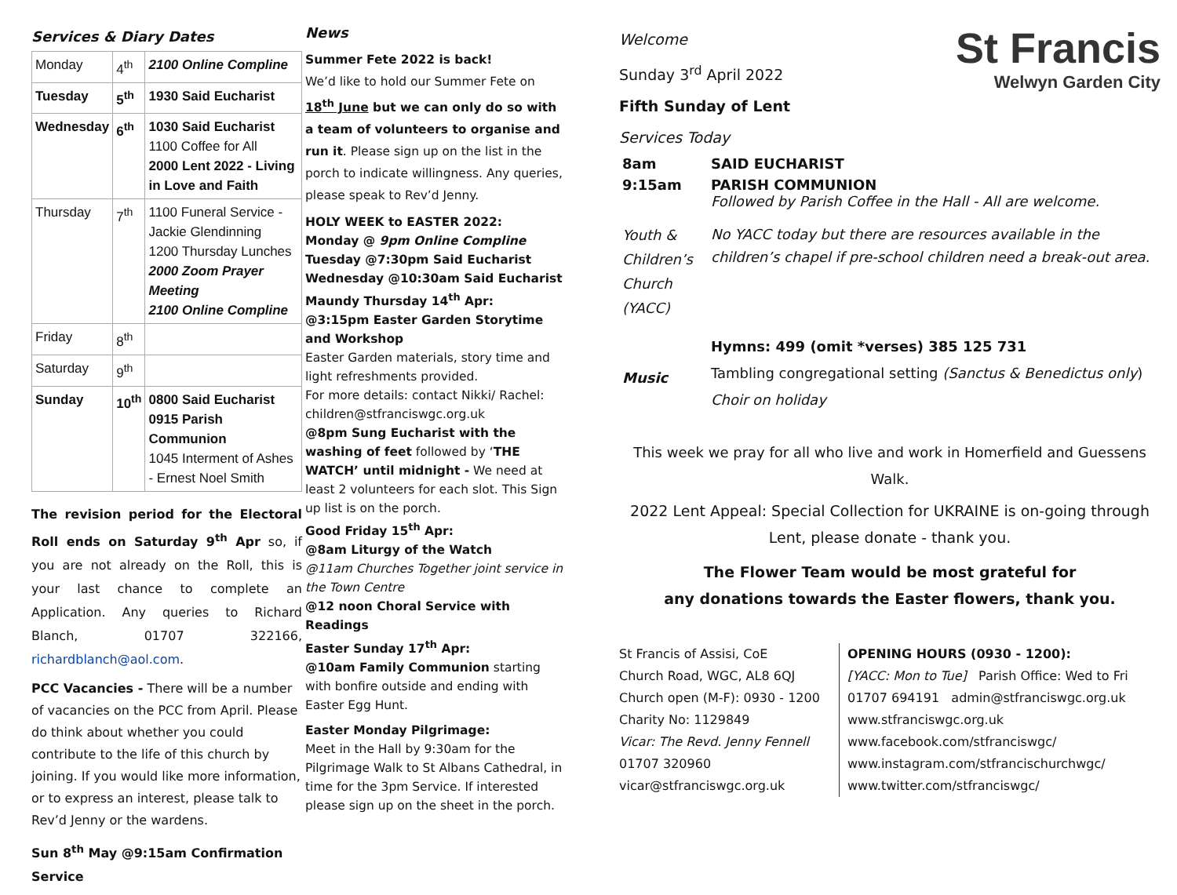Services & Diary Dates
| Monday | 4<sup>th</sup> | 2100 Online Compline |
| Tuesday | 5<sup>th</sup> | 1930 Said Eucharist |
| Wednesday | 6<sup>th</sup> | 1030 Said Eucharist 1100 Coffee for All 2000 Lent 2022 - Living in Love and Faith |
| Thursday | 7<sup>th</sup> | 1100 Funeral Service - Jackie Glendinning 1200 Thursday Lunches 2000 Zoom Prayer Meeting 2100 Online Compline |
| Friday | 8<sup>th</sup> | |
| Saturday | 9<sup>th</sup> | |
| Sunday | 10<sup>th</sup> | 0800 Said Eucharist 0915 Parish Communion 1045 Interment of Ashes - Ernest Noel Smith |
The revision period for the Electoral Roll ends on Saturday 9<sup>th</sup> Apr so, if you are not already on the Roll, this is your last chance to complete an Application. Any queries to Richard Blanch, 01707 322166, richardblanch@aol.com.
PCC Vacancies - There will be a number of vacancies on the PCC from April. Please do think about whether you could contribute to the life of this church by joining. If you would like more information, or to express an interest, please talk to Rev’d Jenny or the wardens.
Sun 8<sup>th</sup> May @9:15am Confirmation Service
News
Summer Fete 2022 is back!
We’d like to hold our Summer Fete on 18<sup>th</sup> June but we can only do so with a team of volunteers to organise and run it. Please sign up on the list in the porch to indicate willingness. Any queries, please speak to Rev’d Jenny.
HOLY WEEK to EASTER 2022:
Monday @ 9pm Online Compline
Tuesday @7:30pm Said Eucharist
Wednesday @10:30am Said Eucharist
Maundy Thursday 14<sup>th</sup> Apr:
@3:15pm Easter Garden Storytime and Workshop
Easter Garden materials, story time and light refreshments provided.
For more details: contact Nikki/ Rachel: children@stfranciswgc.org.uk
@8pm Sung Eucharist with the washing of feet followed by ‘THE WATCH’ until midnight - We need at least 2 volunteers for each slot. This Sign up list is on the porch.
Good Friday 15<sup>th</sup> Apr:
@8am Liturgy of the Watch
@11am Churches Together joint service in the Town Centre
@12 noon Choral Service with Readings
Easter Sunday 17<sup>th</sup> Apr:
@10am Family Communion starting with bonfire outside and ending with Easter Egg Hunt.
Easter Monday Pilgrimage:
Meet in the Hall by 9:30am for the Pilgrimage Walk to St Albans Cathedral, in time for the 3pm Service. If interested please sign up on the sheet in the porch.
Welcome
Sunday 3<sup>rd</sup> April 2022
Fifth Sunday of Lent
Services Today
St Francis
Welwyn Garden City
| 8am | SAID EUCHARIST |
| 9:15am | PARISH COMMUNION Followed by Parish Coffee in the Hall - All are welcome. |
| Youth & Children’s Church (YACC) | No YACC today but there are resources available in the children’s chapel if pre-school children need a break-out area. |
| Music | Hymns: 499 (omit *verses) 385 125 731 Tambling congregational setting (Sanctus & Benedictus only ) Choir on holiday |
This week we pray for all who live and work in Homerfield and Guessens Walk.
2022 Lent Appeal: Special Collection for UKRAINE is on-going through Lent, please donate - thank you.
The Flower Team would be most grateful for
any donations towards the Easter flowers, thank you.
St Francis of Assisi, CoE
Church Road, WGC, AL8 6QJ
Church open (M-F): 0930 - 1200
Charity No: 1129849
Vicar: The Revd. Jenny Fennell
01707 320960
vicar@stfranciswgc.org.uk
OPENING HOURS (0930 - 1200):
[YACC: Mon to Tue] Parish Office: Wed to Fri
01707 694191 admin@stfranciswgc.org.uk
www.stfranciswgc.org.uk
www.facebook.com/stfranciswgc/
www.instagram.com/stfrancischurchwgc/
www.twitter.com/stfranciswgc/